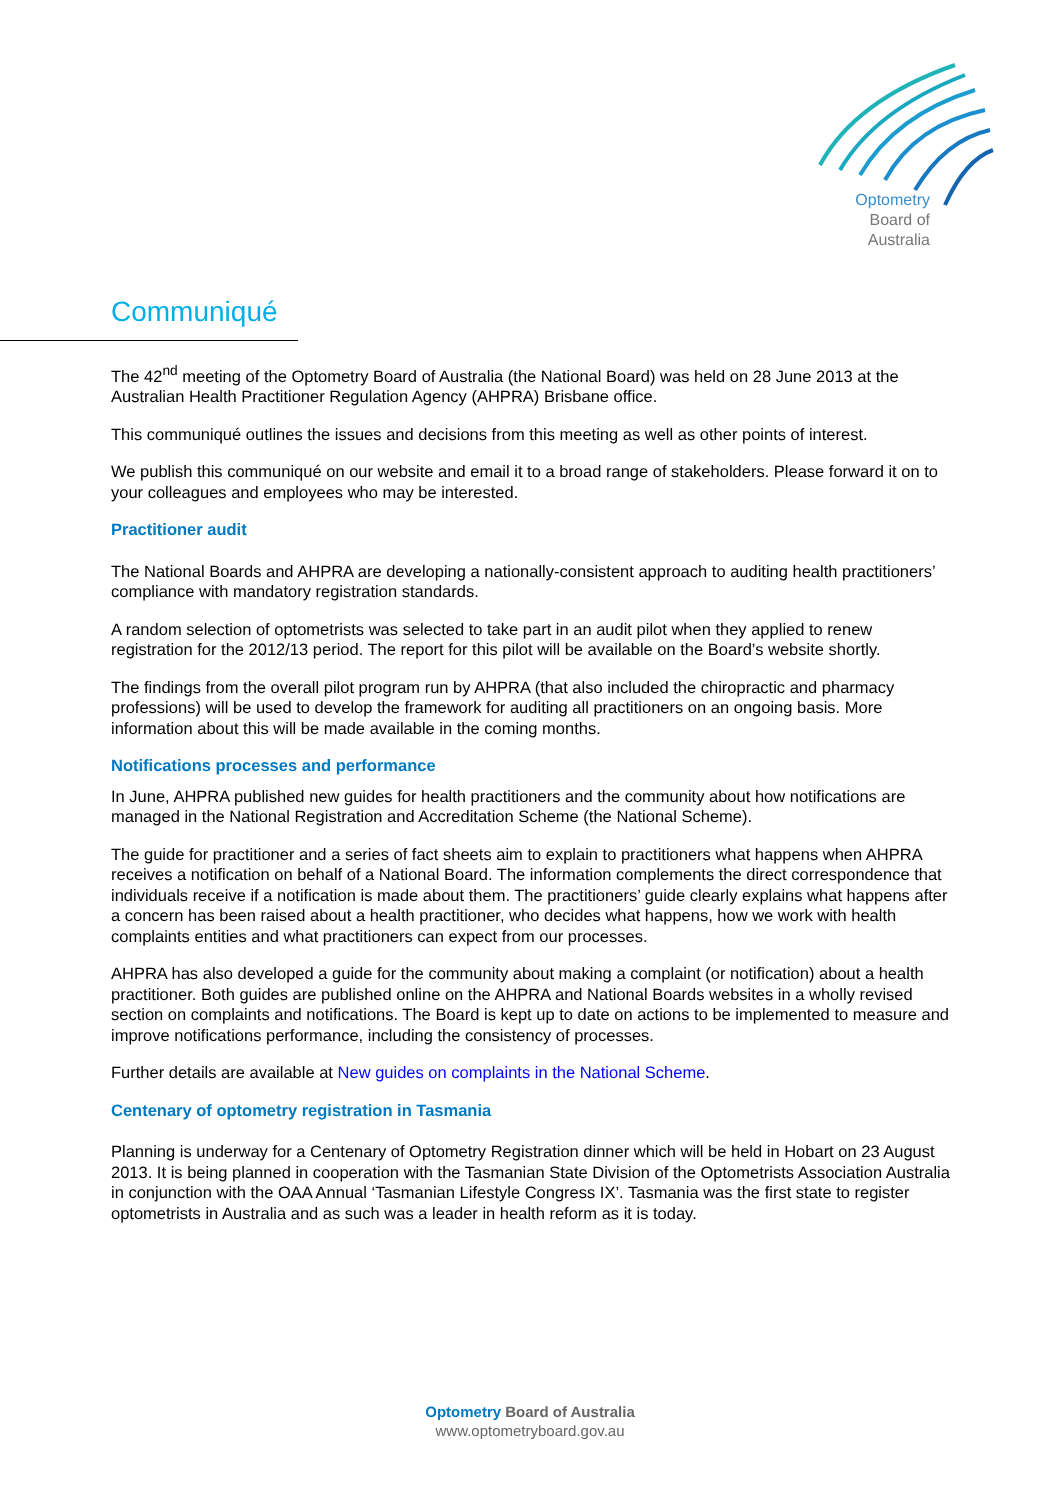Optometry
Board of
Australia
Communiqué
The 42<sup>nd</sup> meeting of the Optometry Board of Australia (the National Board) was held on 28 June 2013 at the Australian Health Practitioner Regulation Agency (AHPRA) Brisbane office.
This communiqué outlines the issues and decisions from this meeting as well as other points of interest.
We publish this communiqué on our website and email it to a broad range of stakeholders. Please forward it on to your colleagues and employees who may be interested.
Practitioner audit
The National Boards and AHPRA are developing a nationally-consistent approach to auditing health practitioners’ compliance with mandatory registration standards.
A random selection of optometrists was selected to take part in an audit pilot when they applied to renew registration for the 2012/13 period. The report for this pilot will be available on the Board’s website shortly.
The findings from the overall pilot program run by AHPRA (that also included the chiropractic and pharmacy professions) will be used to develop the framework for auditing all practitioners on an ongoing basis. More information about this will be made available in the coming months.
Notifications processes and performance
In June, AHPRA published new guides for health practitioners and the community about how notifications are managed in the National Registration and Accreditation Scheme (the National Scheme).
The guide for practitioner and a series of fact sheets aim to explain to practitioners what happens when AHPRA receives a notification on behalf of a National Board. The information complements the direct correspondence that individuals receive if a notification is made about them. The practitioners’ guide clearly explains what happens after a concern has been raised about a health practitioner, who decides what happens, how we work with health complaints entities and what practitioners can expect from our processes.
AHPRA has also developed a guide for the community about making a complaint (or notification) about a health practitioner. Both guides are published online on the AHPRA and National Boards websites in a wholly revised section on complaints and notifications. The Board is kept up to date on actions to be implemented to measure and improve notifications performance, including the consistency of processes.
Further details are available at New guides on complaints in the National Scheme.
Centenary of optometry registration in Tasmania
Planning is underway for a Centenary of Optometry Registration dinner which will be held in Hobart on 23 August 2013. It is being planned in cooperation with the Tasmanian State Division of the Optometrists Association Australia in conjunction with the OAA Annual ‘Tasmanian Lifestyle Congress IX’. Tasmania was the first state to register optometrists in Australia and as such was a leader in health reform as it is today.
Optometry Board of Australia
www.optometryboard.gov.au